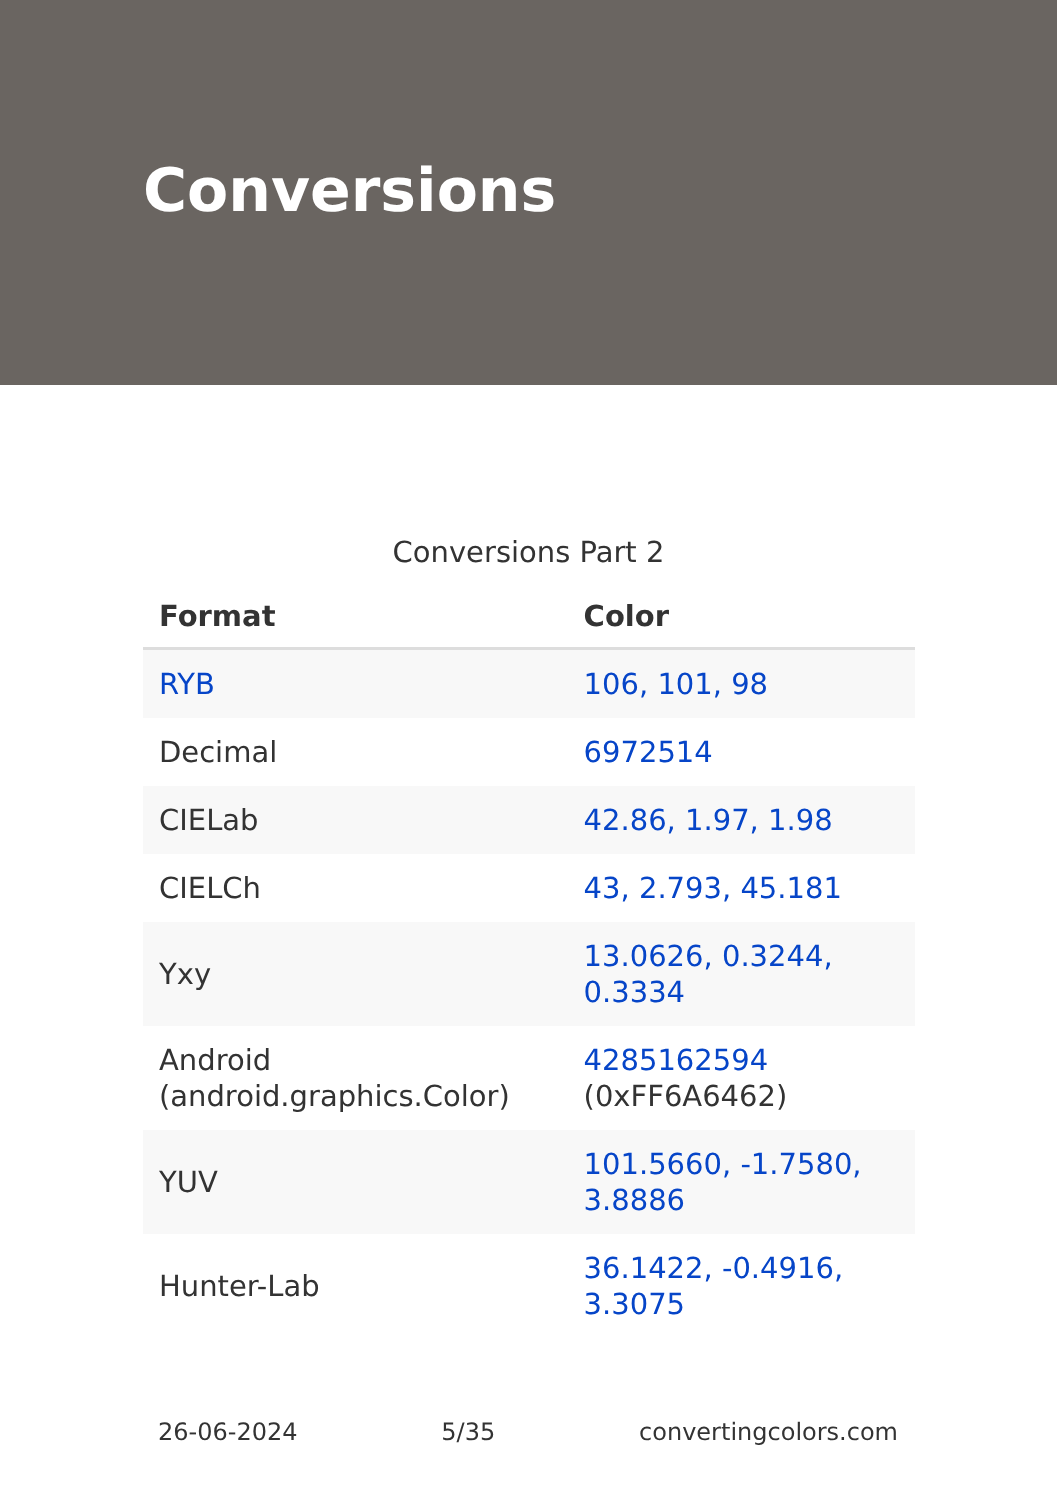Conversions
Conversions Part 2
| Format | Color |
| --- | --- |
| RYB | 106, 101, 98 |
| Decimal | 6972514 |
| CIELab | 42.86, 1.97, 1.98 |
| CIELCh | 43, 2.793, 45.181 |
| Yxy | 13.0626, 0.3244, 0.3334 |
| Android (android.graphics.Color) | 4285162594 (0xFF6A6462) |
| YUV | 101.5660, -1.7580, 3.8886 |
| Hunter-Lab | 36.1422, -0.4916, 3.3075 |
26-06-2024 5/35 convertingcolors.com